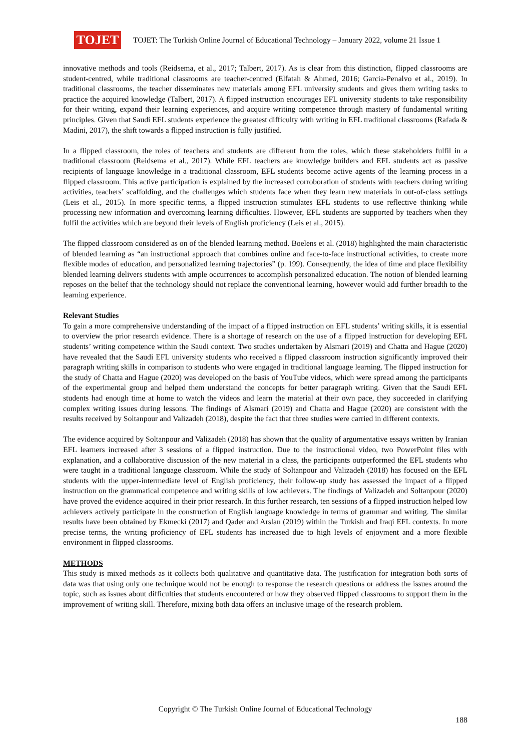TOJET
TOJET: The Turkish Online Journal of Educational Technology – January 2022, volume 21 Issue 1
innovative methods and tools (Reidsema, et al., 2017; Talbert, 2017). As is clear from this distinction, flipped classrooms are student-centred, while traditional classrooms are teacher-centred (Elfatah & Ahmed, 2016; Garcia-Penalvo et al., 2019). In traditional classrooms, the teacher disseminates new materials among EFL university students and gives them writing tasks to practice the acquired knowledge (Talbert, 2017). A flipped instruction encourages EFL university students to take responsibility for their writing, expand their learning experiences, and acquire writing competence through mastery of fundamental writing principles. Given that Saudi EFL students experience the greatest difficulty with writing in EFL traditional classrooms (Rafada & Madini, 2017), the shift towards a flipped instruction is fully justified.
In a flipped classroom, the roles of teachers and students are different from the roles, which these stakeholders fulfil in a traditional classroom (Reidsema et al., 2017). While EFL teachers are knowledge builders and EFL students act as passive recipients of language knowledge in a traditional classroom, EFL students become active agents of the learning process in a flipped classroom. This active participation is explained by the increased corroboration of students with teachers during writing activities, teachers’ scaffolding, and the challenges which students face when they learn new materials in out-of-class settings (Leis et al., 2015). In more specific terms, a flipped instruction stimulates EFL students to use reflective thinking while processing new information and overcoming learning difficulties. However, EFL students are supported by teachers when they fulfil the activities which are beyond their levels of English proficiency (Leis et al., 2015).
The flipped classroom considered as on of the blended learning method. Boelens et al. (2018) highlighted the main characteristic of blended learning as “an instructional approach that combines online and face-to-face instructional activities, to create more flexible modes of education, and personalized learning trajectories” (p. 199). Consequently, the idea of time and place flexibility blended learning delivers students with ample occurrences to accomplish personalized education. The notion of blended learning reposes on the belief that the technology should not replace the conventional learning, however would add further breadth to the learning experience.
Relevant Studies
To gain a more comprehensive understanding of the impact of a flipped instruction on EFL students’ writing skills, it is essential to overview the prior research evidence. There is a shortage of research on the use of a flipped instruction for developing EFL students’ writing competence within the Saudi context. Two studies undertaken by Alsmari (2019) and Chatta and Hague (2020) have revealed that the Saudi EFL university students who received a flipped classroom instruction significantly improved their paragraph writing skills in comparison to students who were engaged in traditional language learning. The flipped instruction for the study of Chatta and Hague (2020) was developed on the basis of YouTube videos, which were spread among the participants of the experimental group and helped them understand the concepts for better paragraph writing. Given that the Saudi EFL students had enough time at home to watch the videos and learn the material at their own pace, they succeeded in clarifying complex writing issues during lessons. The findings of Alsmari (2019) and Chatta and Hague (2020) are consistent with the results received by Soltanpour and Valizadeh (2018), despite the fact that three studies were carried in different contexts.
The evidence acquired by Soltanpour and Valizadeh (2018) has shown that the quality of argumentative essays written by Iranian EFL learners increased after 3 sessions of a flipped instruction. Due to the instructional video, two PowerPoint files with explanation, and a collaborative discussion of the new material in a class, the participants outperformed the EFL students who were taught in a traditional language classroom. While the study of Soltanpour and Valizadeh (2018) has focused on the EFL students with the upper-intermediate level of English proficiency, their follow-up study has assessed the impact of a flipped instruction on the grammatical competence and writing skills of low achievers. The findings of Valizadeh and Soltanpour (2020) have proved the evidence acquired in their prior research. In this further research, ten sessions of a flipped instruction helped low achievers actively participate in the construction of English language knowledge in terms of grammar and writing. The similar results have been obtained by Ekmecki (2017) and Qader and Arslan (2019) within the Turkish and Iraqi EFL contexts. In more precise terms, the writing proficiency of EFL students has increased due to high levels of enjoyment and a more flexible environment in flipped classrooms.
METHODS
This study is mixed methods as it collects both qualitative and quantitative data. The justification for integration both sorts of data was that using only one technique would not be enough to response the research questions or address the issues around the topic, such as issues about difficulties that students encountered or how they observed flipped classrooms to support them in the improvement of writing skill. Therefore, mixing both data offers an inclusive image of the research problem.
Copyright © The Turkish Online Journal of Educational Technology
188